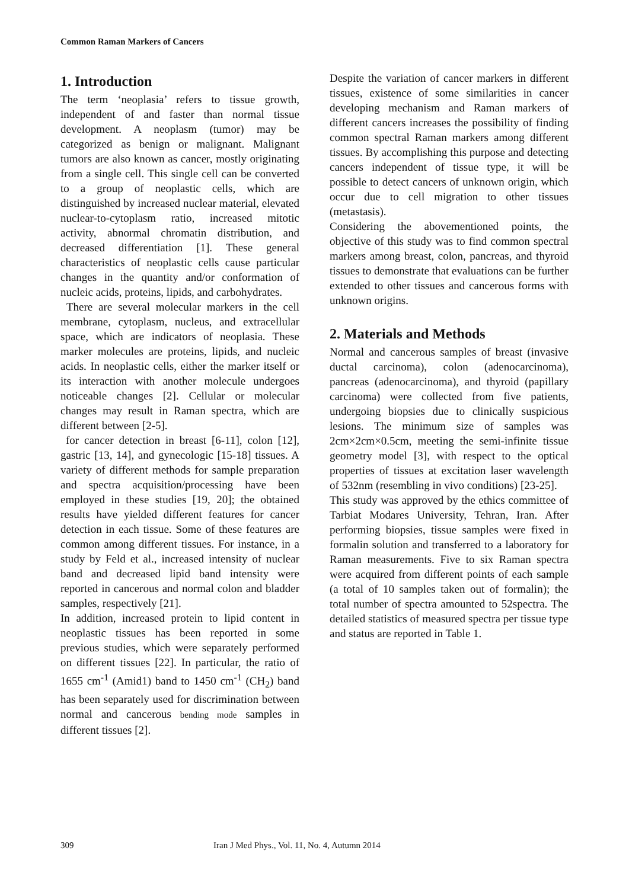Common Raman Markers of Cancers
1. Introduction
The term ‘neoplasia’ refers to tissue growth, independent of and faster than normal tissue development. A neoplasm (tumor) may be categorized as benign or malignant. Malignant tumors are also known as cancer, mostly originating from a single cell. This single cell can be converted to a group of neoplastic cells, which are distinguished by increased nuclear material, elevated nuclear-to-cytoplasm ratio, increased mitotic activity, abnormal chromatin distribution, and decreased differentiation [1]. These general characteristics of neoplastic cells cause particular changes in the quantity and/or conformation of nucleic acids, proteins, lipids, and carbohydrates.
There are several molecular markers in the cell membrane, cytoplasm, nucleus, and extracellular space, which are indicators of neoplasia. These marker molecules are proteins, lipids, and nucleic acids. In neoplastic cells, either the marker itself or its interaction with another molecule undergoes noticeable changes [2]. Cellular or molecular changes may result in Raman spectra, which are different between [2-5].
for cancer detection in breast [6-11], colon [12], gastric [13, 14], and gynecologic [15-18] tissues. A variety of different methods for sample preparation and spectra acquisition/processing have been employed in these studies [19, 20]; the obtained results have yielded different features for cancer detection in each tissue. Some of these features are common among different tissues. For instance, in a study by Feld et al., increased intensity of nuclear band and decreased lipid band intensity were reported in cancerous and normal colon and bladder samples, respectively [21].
In addition, increased protein to lipid content in neoplastic tissues has been reported in some previous studies, which were separately performed on different tissues [22]. In particular, the ratio of 1655 cm<sup>-1</sup> (Amid1) band to 1450 cm<sup>-1</sup> (CH<sub>2</sub>) band has been separately used for discrimination between normal and cancerous bending mode samples in different tissues [2].
Despite the variation of cancer markers in different tissues, existence of some similarities in cancer developing mechanism and Raman markers of different cancers increases the possibility of finding common spectral Raman markers among different tissues. By accomplishing this purpose and detecting cancers independent of tissue type, it will be possible to detect cancers of unknown origin, which occur due to cell migration to other tissues (metastasis).
Considering the abovementioned points, the objective of this study was to find common spectral markers among breast, colon, pancreas, and thyroid tissues to demonstrate that evaluations can be further extended to other tissues and cancerous forms with unknown origins.
2. Materials and Methods
Normal and cancerous samples of breast (invasive ductal carcinoma), colon (adenocarcinoma), pancreas (adenocarcinoma), and thyroid (papillary carcinoma) were collected from five patients, undergoing biopsies due to clinically suspicious lesions. The minimum size of samples was 2cm×2cm×0.5cm, meeting the semi-infinite tissue geometry model [3], with respect to the optical properties of tissues at excitation laser wavelength of 532nm (resembling in vivo conditions) [23-25].
This study was approved by the ethics committee of Tarbiat Modares University, Tehran, Iran. After performing biopsies, tissue samples were fixed in formalin solution and transferred to a laboratory for Raman measurements. Five to six Raman spectra were acquired from different points of each sample (a total of 10 samples taken out of formalin); the total number of spectra amounted to 52spectra. The detailed statistics of measured spectra per tissue type and status are reported in Table 1.
309 Iran J Med Phys., Vol. 11, No. 4, Autumn 2014